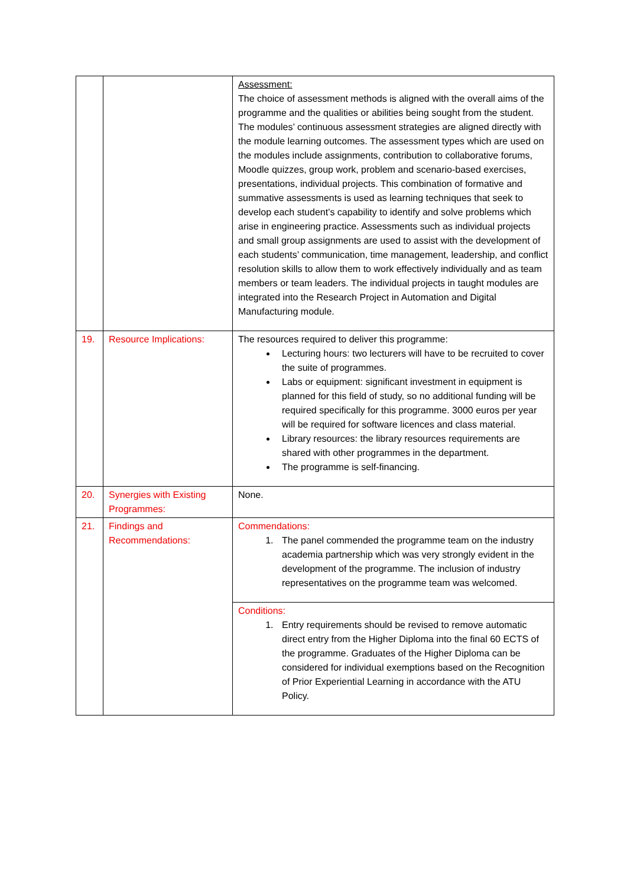| | | Assessment: The choice of assessment methods is aligned with the overall aims of the programme and the qualities or abilities being sought from the student. The modules’ continuous assessment strategies are aligned directly with the module learning outcomes. The assessment types which are used on the modules include assignments, contribution to collaborative forums, Moodle quizzes, group work, problem and scenario-based exercises, presentations, individual projects. This combination of formative and summative assessments is used as learning techniques that seek to develop each student’s capability to identify and solve problems which arise in engineering practice. Assessments such as individual projects and small group assignments are used to assist with the development of each students’ communication, time management, leadership, and conflict resolution skills to allow them to work effectively individually and as team members or team leaders. The individual projects in taught modules are integrated into the Research Project in Automation and Digital Manufacturing module. |
| 19. | Resource Implications: | The resources required to deliver this programme: Lecturing hours: two lecturers will have to be recruited to cover the suite of programmes. Labs or equipment: significant investment in equipment is planned for this field of study, so no additional funding will be required specifically for this programme. 3000 euros per year will be required for software licences and class material. Library resources: the library resources requirements are shared with other programmes in the department. The programme is self-financing. |
| 20. | Synergies with Existing Programmes: | None. |
| 21. | Findings and Recommendations: | Commendations: 1. The panel commended the programme team on the industry academia partnership which was very strongly evident in the development of the programme. The inclusion of industry representatives on the programme team was welcomed. |
| | | Conditions: 1. Entry requirements should be revised to remove automatic direct entry from the Higher Diploma into the final 60 ECTS of the programme. Graduates of the Higher Diploma can be considered for individual exemptions based on the Recognition of Prior Experiential Learning in accordance with the ATU Policy. |